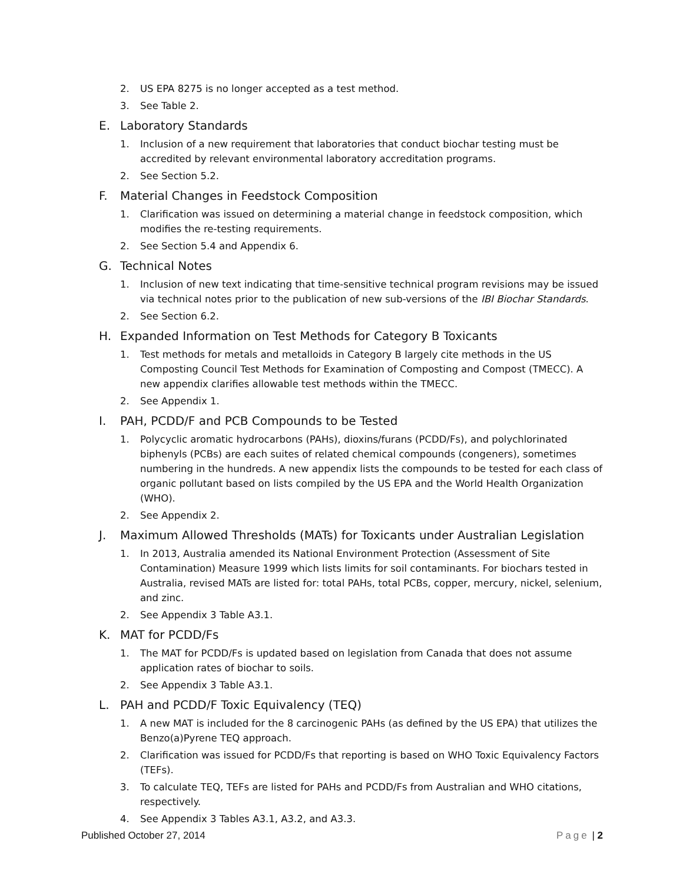2. US EPA 8275 is no longer accepted as a test method.
3. See Table 2.
E. Laboratory Standards
1. Inclusion of a new requirement that laboratories that conduct biochar testing must be accredited by relevant environmental laboratory accreditation programs.
2. See Section 5.2.
F. Material Changes in Feedstock Composition
1. Clarification was issued on determining a material change in feedstock composition, which modifies the re-testing requirements.
2. See Section 5.4 and Appendix 6.
G. Technical Notes
1. Inclusion of new text indicating that time-sensitive technical program revisions may be issued via technical notes prior to the publication of new sub-versions of the IBI Biochar Standards.
2. See Section 6.2.
H. Expanded Information on Test Methods for Category B Toxicants
1. Test methods for metals and metalloids in Category B largely cite methods in the US Composting Council Test Methods for Examination of Composting and Compost (TMECC). A new appendix clarifies allowable test methods within the TMECC.
2. See Appendix 1.
I. PAH, PCDD/F and PCB Compounds to be Tested
1. Polycyclic aromatic hydrocarbons (PAHs), dioxins/furans (PCDD/Fs), and polychlorinated biphenyls (PCBs) are each suites of related chemical compounds (congeners), sometimes numbering in the hundreds. A new appendix lists the compounds to be tested for each class of organic pollutant based on lists compiled by the US EPA and the World Health Organization (WHO).
2. See Appendix 2.
J. Maximum Allowed Thresholds (MATs) for Toxicants under Australian Legislation
1. In 2013, Australia amended its National Environment Protection (Assessment of Site Contamination) Measure 1999 which lists limits for soil contaminants. For biochars tested in Australia, revised MATs are listed for: total PAHs, total PCBs, copper, mercury, nickel, selenium, and zinc.
2. See Appendix 3 Table A3.1.
K. MAT for PCDD/Fs
1. The MAT for PCDD/Fs is updated based on legislation from Canada that does not assume application rates of biochar to soils.
2. See Appendix 3 Table A3.1.
L. PAH and PCDD/F Toxic Equivalency (TEQ)
1. A new MAT is included for the 8 carcinogenic PAHs (as defined by the US EPA) that utilizes the Benzo(a)Pyrene TEQ approach.
2. Clarification was issued for PCDD/Fs that reporting is based on WHO Toxic Equivalency Factors (TEFs).
3. To calculate TEQ, TEFs are listed for PAHs and PCDD/Fs from Australian and WHO citations, respectively.
4. See Appendix 3 Tables A3.1, A3.2, and A3.3.
Published October 27, 2014 Page | 2